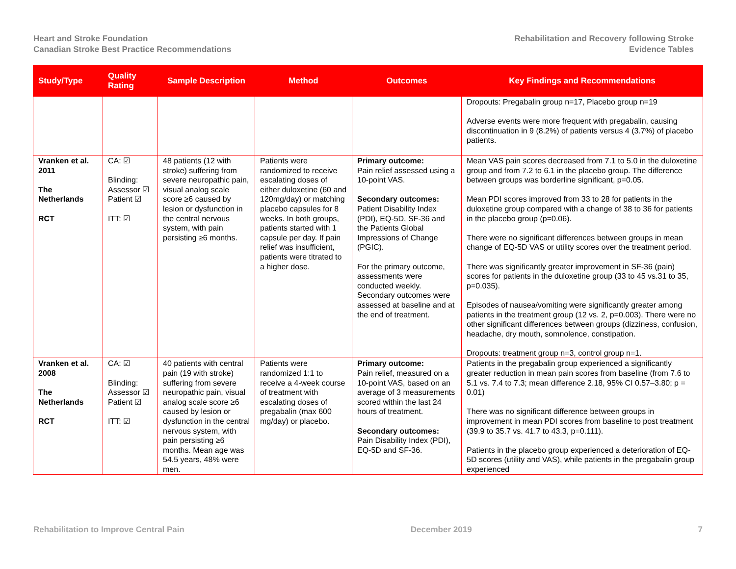Heart and Stroke Foundation
Canadian Stroke Best Practice Recommendations
Rehabilitation and Recovery following Stroke
Evidence Tables
| Study/Type | Quality Rating | Sample Description | Method | Outcomes | Key Findings and Recommendations |
| --- | --- | --- | --- | --- | --- |
| | | | | | Dropouts: Pregabalin group n=17, Placebo group n=19 Adverse events were more frequent with pregabalin, causing discontinuation in 9 (8.2%) of patients versus 4 (3.7%) of placebo patients. |
| Vranken et al. 2011 The Netherlands RCT | CA: ☑ Blinding: Assessor ☑ Patient ☑ ITT: ☑ | 48 patients (12 with stroke) suffering from severe neuropathic pain, visual analog scale score ≥6 caused by lesion or dysfunction in the central nervous system, with pain persisting ≥6 months. | Patients were randomized to receive escalating doses of either duloxetine (60 and 120mg/day) or matching placebo capsules for 8 weeks. In both groups, patients started with 1 capsule per day. If pain relief was insufficient, patients were titrated to a higher dose. | Primary outcome: Pain relief assessed using a 10-point VAS. Secondary outcomes: Patient Disability Index (PDI), EQ-5D, SF-36 and the Patients Global Impressions of Change (PGIC). For the primary outcome, assessments were conducted weekly. Secondary outcomes were assessed at baseline and at the end of treatment. | Mean VAS pain scores decreased from 7.1 to 5.0 in the duloxetine group and from 7.2 to 6.1 in the placebo group. The difference between groups was borderline significant, p=0.05. Mean PDI scores improved from 33 to 28 for patients in the duloxetine group compared with a change of 38 to 36 for patients in the placebo group (p=0.06). There were no significant differences between groups in mean change of EQ-5D VAS or utility scores over the treatment period. There was significantly greater improvement in SF-36 (pain) scores for patients in the duloxetine group (33 to 45 vs.31 to 35, p=0.035). Episodes of nausea/vomiting were significantly greater among patients in the treatment group (12 vs. 2, p=0.003). There were no other significant differences between groups (dizziness, confusion, headache, dry mouth, somnolence, constipation. Dropouts: treatment group n=3, control group n=1. |
| Vranken et al. 2008 The Netherlands RCT | CA: ☑ Blinding: Assessor ☑ Patient ☑ ITT: ☑ | 40 patients with central pain (19 with stroke) suffering from severe neuropathic pain, visual analog scale score ≥6 caused by lesion or dysfunction in the central nervous system, with pain persisting ≥6 months. Mean age was 54.5 years, 48% were men. | Patients were randomized 1:1 to receive a 4-week course of treatment with escalating doses of pregabalin (max 600 mg/day) or placebo. | Primary outcome: Pain relief, measured on a 10-point VAS, based on an average of 3 measurements scored within the last 24 hours of treatment. Secondary outcomes: Pain Disability Index (PDI), EQ-5D and SF-36. | Patients in the pregabalin group experienced a significantly greater reduction in mean pain scores from baseline (from 7.6 to 5.1 vs. 7.4 to 7.3; mean difference 2.18, 95% CI 0.57–3.80; p = 0.01) There was no significant difference between groups in improvement in mean PDI scores from baseline to post treatment (39.9 to 35.7 vs. 41.7 to 43.3, p=0.111). Patients in the placebo group experienced a deterioration of EQ-5D scores (utility and VAS), while patients in the pregabalin group experienced |
Rehabilitation to Improve Central Pain December 2019 7